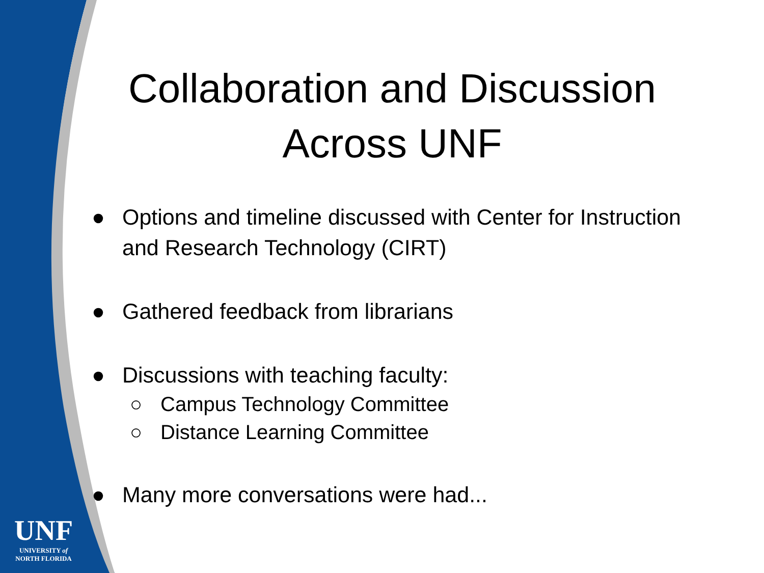Collaboration and Discussion
Across UNF
● Options and timeline discussed with Center for Instruction and Research Technology (CIRT)
● Gathered feedback from librarians
● Discussions with teaching faculty:
○ Campus Technology Committee
○ Distance Learning Committee
● Many more conversations were had...
UNF
UNIVERSITY of
NORTH FLORIDA